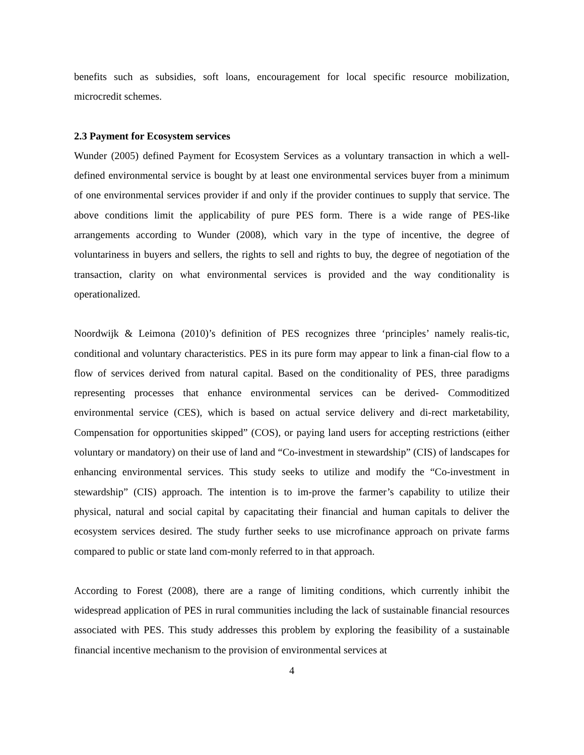benefits such as subsidies, soft loans, encouragement for local specific resource mobilization, microcredit schemes.
2.3 Payment for Ecosystem services
Wunder (2005) defined Payment for Ecosystem Services as a voluntary transaction in which a well-defined environmental service is bought by at least one environmental services buyer from a minimum of one environmental services provider if and only if the provider continues to supply that service. The above conditions limit the applicability of pure PES form. There is a wide range of PES-like arrangements according to Wunder (2008), which vary in the type of incentive, the degree of voluntariness in buyers and sellers, the rights to sell and rights to buy, the degree of negotiation of the transaction, clarity on what environmental services is provided and the way conditionality is operationalized.
Noordwijk & Leimona (2010)’s definition of PES recognizes three ‘principles’ namely realis-tic, conditional and voluntary characteristics. PES in its pure form may appear to link a finan-cial flow to a flow of services derived from natural capital. Based on the conditionality of PES, three paradigms representing processes that enhance environmental services can be derived- Commoditized environmental service (CES), which is based on actual service delivery and di-rect marketability, Compensation for opportunities skipped” (COS), or paying land users for accepting restrictions (either voluntary or mandatory) on their use of land and “Co-investment in stewardship” (CIS) of landscapes for enhancing environmental services. This study seeks to utilize and modify the “Co-investment in stewardship” (CIS) approach. The intention is to im-prove the farmer’s capability to utilize their physical, natural and social capital by capacitating their financial and human capitals to deliver the ecosystem services desired. The study further seeks to use microfinance approach on private farms compared to public or state land com-monly referred to in that approach.
According to Forest (2008), there are a range of limiting conditions, which currently inhibit the widespread application of PES in rural communities including the lack of sustainable financial resources associated with PES. This study addresses this problem by exploring the feasibility of a sustainable financial incentive mechanism to the provision of environmental services at
4